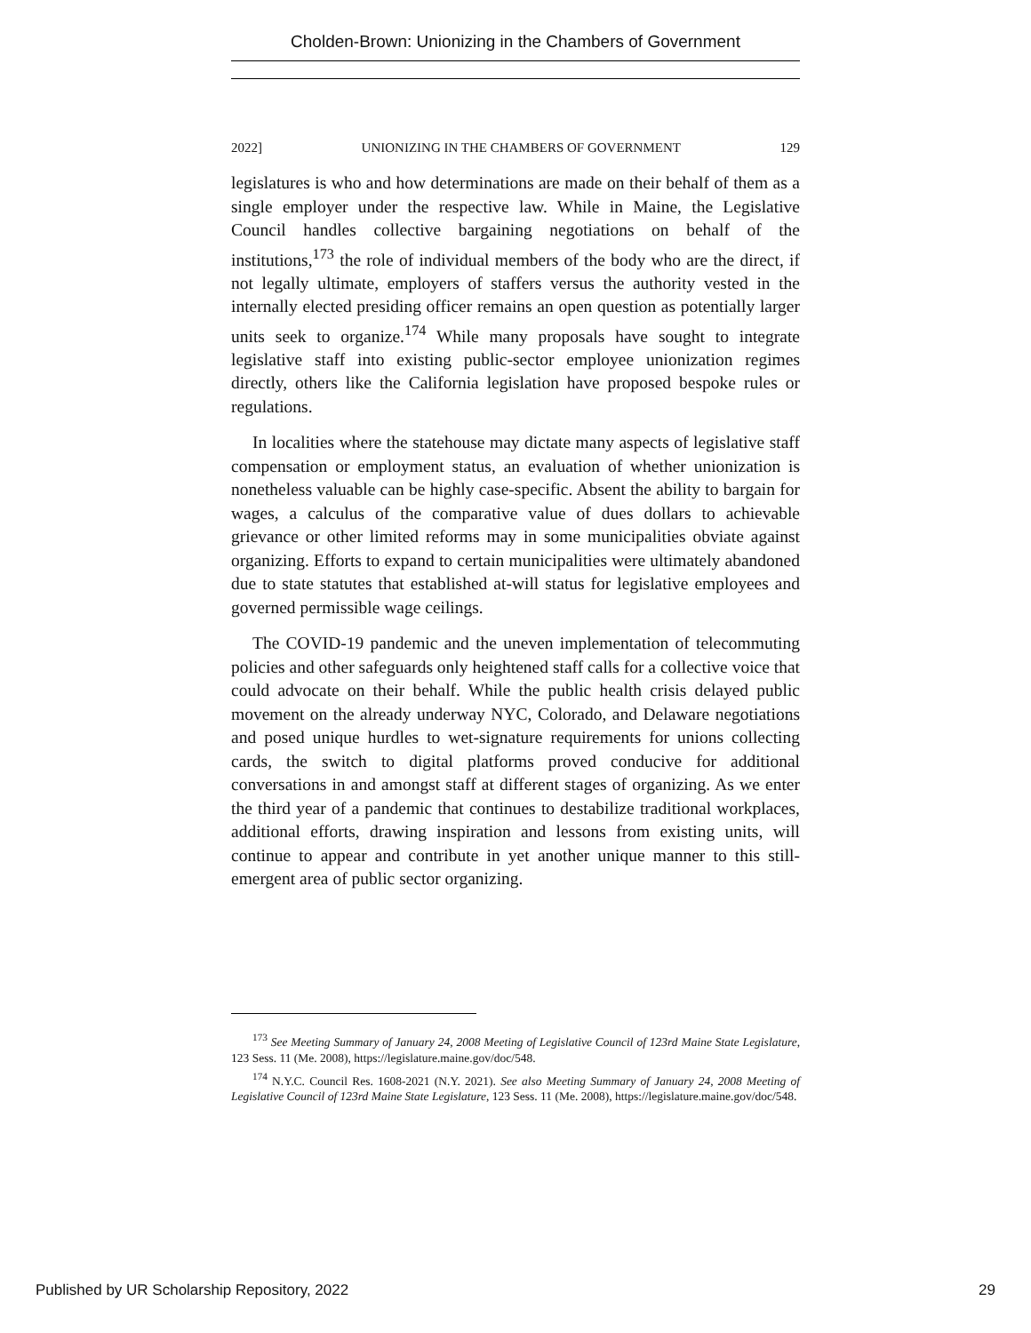Cholden-Brown: Unionizing in the Chambers of Government
2022] UNIONIZING IN THE CHAMBERS OF GOVERNMENT 129
legislatures is who and how determinations are made on their behalf of them as a single employer under the respective law. While in Maine, the Legislative Council handles collective bargaining negotiations on behalf of the institutions,<sup>173</sup> the role of individual members of the body who are the direct, if not legally ultimate, employers of staffers versus the authority vested in the internally elected presiding officer remains an open question as potentially larger units seek to organize.<sup>174</sup> While many proposals have sought to integrate legislative staff into existing public-sector employee unionization regimes directly, others like the California legislation have proposed bespoke rules or regulations.
In localities where the statehouse may dictate many aspects of legislative staff compensation or employment status, an evaluation of whether unionization is nonetheless valuable can be highly case-specific. Absent the ability to bargain for wages, a calculus of the comparative value of dues dollars to achievable grievance or other limited reforms may in some municipalities obviate against organizing. Efforts to expand to certain municipalities were ultimately abandoned due to state statutes that established at-will status for legislative employees and governed permissible wage ceilings.
The COVID-19 pandemic and the uneven implementation of telecommuting policies and other safeguards only heightened staff calls for a collective voice that could advocate on their behalf. While the public health crisis delayed public movement on the already underway NYC, Colorado, and Delaware negotiations and posed unique hurdles to wet-signature requirements for unions collecting cards, the switch to digital platforms proved conducive for additional conversations in and amongst staff at different stages of organizing. As we enter the third year of a pandemic that continues to destabilize traditional workplaces, additional efforts, drawing inspiration and lessons from existing units, will continue to appear and contribute in yet another unique manner to this still-emergent area of public sector organizing.
<sup>173</sup> See Meeting Summary of January 24, 2008 Meeting of Legislative Council of 123rd Maine State Legislature, 123 Sess. 11 (Me. 2008), https://legislature.maine.gov/doc/548.
<sup>174</sup> N.Y.C. Council Res. 1608-2021 (N.Y. 2021). See also Meeting Summary of January 24, 2008 Meeting of Legislative Council of 123rd Maine State Legislature, 123 Sess. 11 (Me. 2008), https://legislature.maine.gov/doc/548.
Published by UR Scholarship Repository, 2022 29